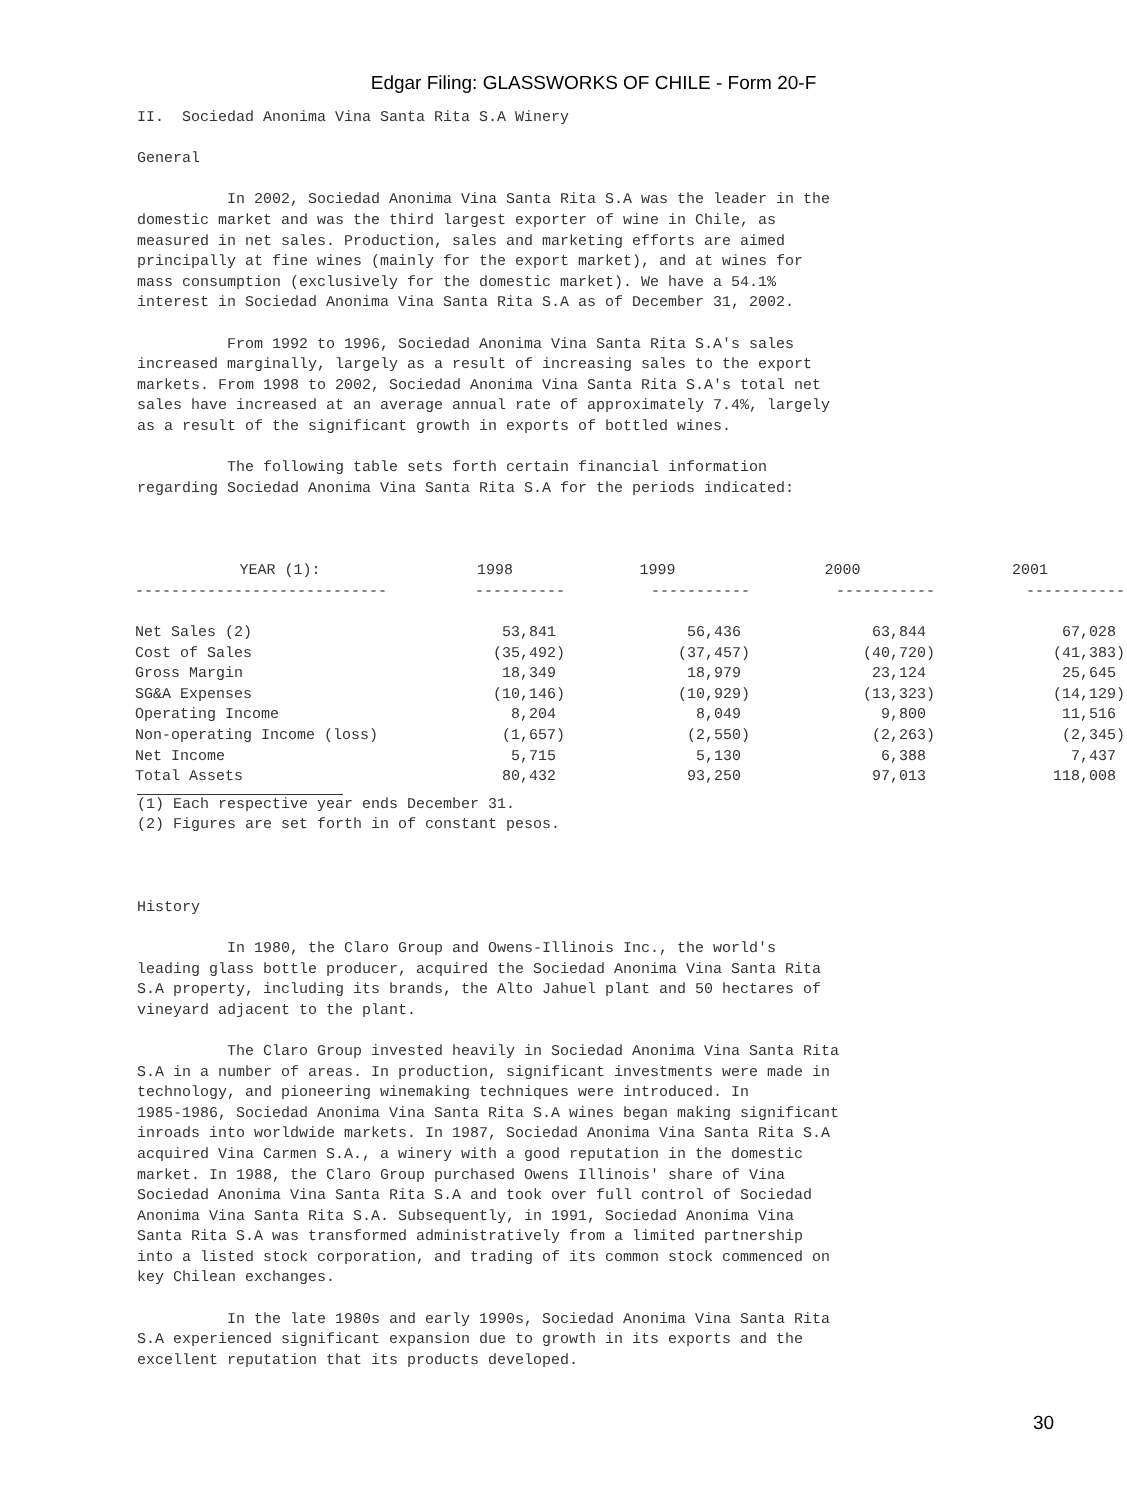Edgar Filing: GLASSWORKS OF CHILE - Form 20-F
II.  Sociedad Anonima Vina Santa Rita S.A Winery

General

          In 2002, Sociedad Anonima Vina Santa Rita S.A was the leader in the
domestic market and was the third largest exporter of wine in Chile, as
measured in net sales. Production, sales and marketing efforts are aimed
principally at fine wines (mainly for the export market), and at wines for
mass consumption (exclusively for the domestic market). We have a 54.1%
interest in Sociedad Anonima Vina Santa Rita S.A as of December 31, 2002.

          From 1992 to 1996, Sociedad Anonima Vina Santa Rita S.A's sales
increased marginally, largely as a result of increasing sales to the export
markets. From 1998 to 2002, Sociedad Anonima Vina Santa Rita S.A's total net
sales have increased at an average annual rate of approximately 7.4%, largely
as a result of the significant growth in exports of bottled wines.

          The following table sets forth certain financial information
regarding Sociedad Anonima Vina Santa Rita S.A for the periods indicated:
| YEAR (1): | 1998 | 1999 | 2000 | 2001 |
| --- | --- | --- | --- | --- |
| ---------------------------- | ---------- | ----------- | ----------- | ----------- |
| Net Sales (2) | 53,841 | 56,436 | 63,844 | 67,028 |
| Cost of Sales | (35,492) | (37,457) | (40,720) | (41,383) |
| Gross Margin | 18,349 | 18,979 | 23,124 | 25,645 |
| SG&A Expenses | (10,146) | (10,929) | (13,323) | (14,129) |
| Operating Income | 8,204 | 8,049 | 9,800 | 11,516 |
| Non-operating Income (loss) | (1,657) | (2,550) | (2,263) | (2,345) |
| Net Income | 5,715 | 5,130 | 6,388 | 7,437 |
| Total Assets | 80,432 | 93,250 | 97,013 | 118,008 |
(1) Each respective year ends December 31.
(2) Figures are set forth in of constant pesos.



History

          In 1980, the Claro Group and Owens-Illinois Inc., the world's
leading glass bottle producer, acquired the Sociedad Anonima Vina Santa Rita
S.A property, including its brands, the Alto Jahuel plant and 50 hectares of
vineyard adjacent to the plant.

          The Claro Group invested heavily in Sociedad Anonima Vina Santa Rita
S.A in a number of areas. In production, significant investments were made in
technology, and pioneering winemaking techniques were introduced. In
1985-1986, Sociedad Anonima Vina Santa Rita S.A wines began making significant
inroads into worldwide markets. In 1987, Sociedad Anonima Vina Santa Rita S.A
acquired Vina Carmen S.A., a winery with a good reputation in the domestic
market. In 1988, the Claro Group purchased Owens Illinois' share of Vina
Sociedad Anonima Vina Santa Rita S.A and took over full control of Sociedad
Anonima Vina Santa Rita S.A. Subsequently, in 1991, Sociedad Anonima Vina
Santa Rita S.A was transformed administratively from a limited partnership
into a listed stock corporation, and trading of its common stock commenced on
key Chilean exchanges.

          In the late 1980s and early 1990s, Sociedad Anonima Vina Santa Rita
S.A experienced significant expansion due to growth in its exports and the
excellent reputation that its products developed.
30